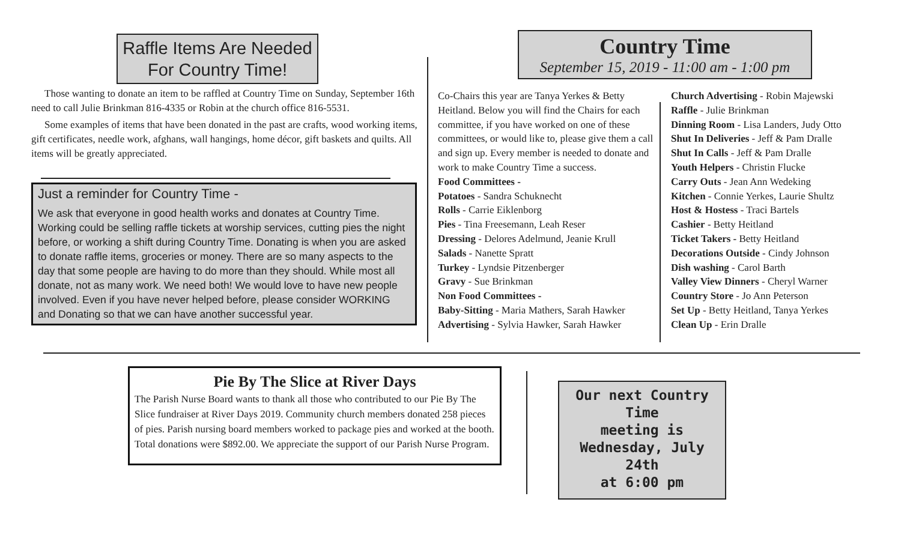Raffle Items Are Needed
For Country Time!
Those wanting to donate an item to be raffled at Country Time on Sunday, September 16th need to call Julie Brinkman 816-4335 or Robin at the church office 816-5531.
Some examples of items that have been donated in the past are crafts, wood working items, gift certificates, needle work, afghans, wall hangings, home décor, gift baskets and quilts. All items will be greatly appreciated.
Just a reminder for Country Time -
We ask that everyone in good health works and donates at Country Time. Working could be selling raffle tickets at worship services, cutting pies the night before, or working a shift during Country Time. Donating is when you are asked to donate raffle items, groceries or money. There are so many aspects to the day that some people are having to do more than they should. While most all donate, not as many work. We need both! We would love to have new people involved. Even if you have never helped before, please consider WORKING and Donating so that we can have another successful year.
Country Time
September 15, 2019 - 11:00 am - 1:00 pm
Co-Chairs this year are Tanya Yerkes & Betty Heitland. Below you will find the Chairs for each committee, if you have worked on one of these committees, or would like to, please give them a call and sign up. Every member is needed to donate and work to make Country Time a success.
Food Committees -
Potatoes - Sandra Schuknecht
Rolls - Carrie Eiklenborg
Pies - Tina Freesemann, Leah Reser
Dressing - Delores Adelmund, Jeanie Krull
Salads - Nanette Spratt
Turkey - Lyndsie Pitzenberger
Gravy - Sue Brinkman
Non Food Committees -
Baby-Sitting - Maria Mathers, Sarah Hawker
Advertising - Sylvia Hawker, Sarah Hawker
Church Advertising - Robin Majewski
Raffle - Julie Brinkman
Dinning Room - Lisa Landers, Judy Otto
Shut In Deliveries - Jeff & Pam Dralle
Shut In Calls - Jeff & Pam Dralle
Youth Helpers - Christin Flucke
Carry Outs - Jean Ann Wedeking
Kitchen - Connie Yerkes, Laurie Shultz
Host & Hostess - Traci Bartels
Cashier - Betty Heitland
Ticket Takers - Betty Heitland
Decorations Outside - Cindy Johnson
Dish washing - Carol Barth
Valley View Dinners - Cheryl Warner
Country Store - Jo Ann Peterson
Set Up - Betty Heitland, Tanya Yerkes
Clean Up - Erin Dralle
Pie By The Slice at River Days
The Parish Nurse Board wants to thank all those who contributed to our Pie By The Slice fundraiser at River Days 2019. Community church members donated 258 pieces of pies. Parish nursing board members worked to package pies and worked at the booth. Total donations were $892.00. We appreciate the support of our Parish Nurse Program.
Our next Country Time
meeting is
Wednesday, July 24th
at 6:00 pm